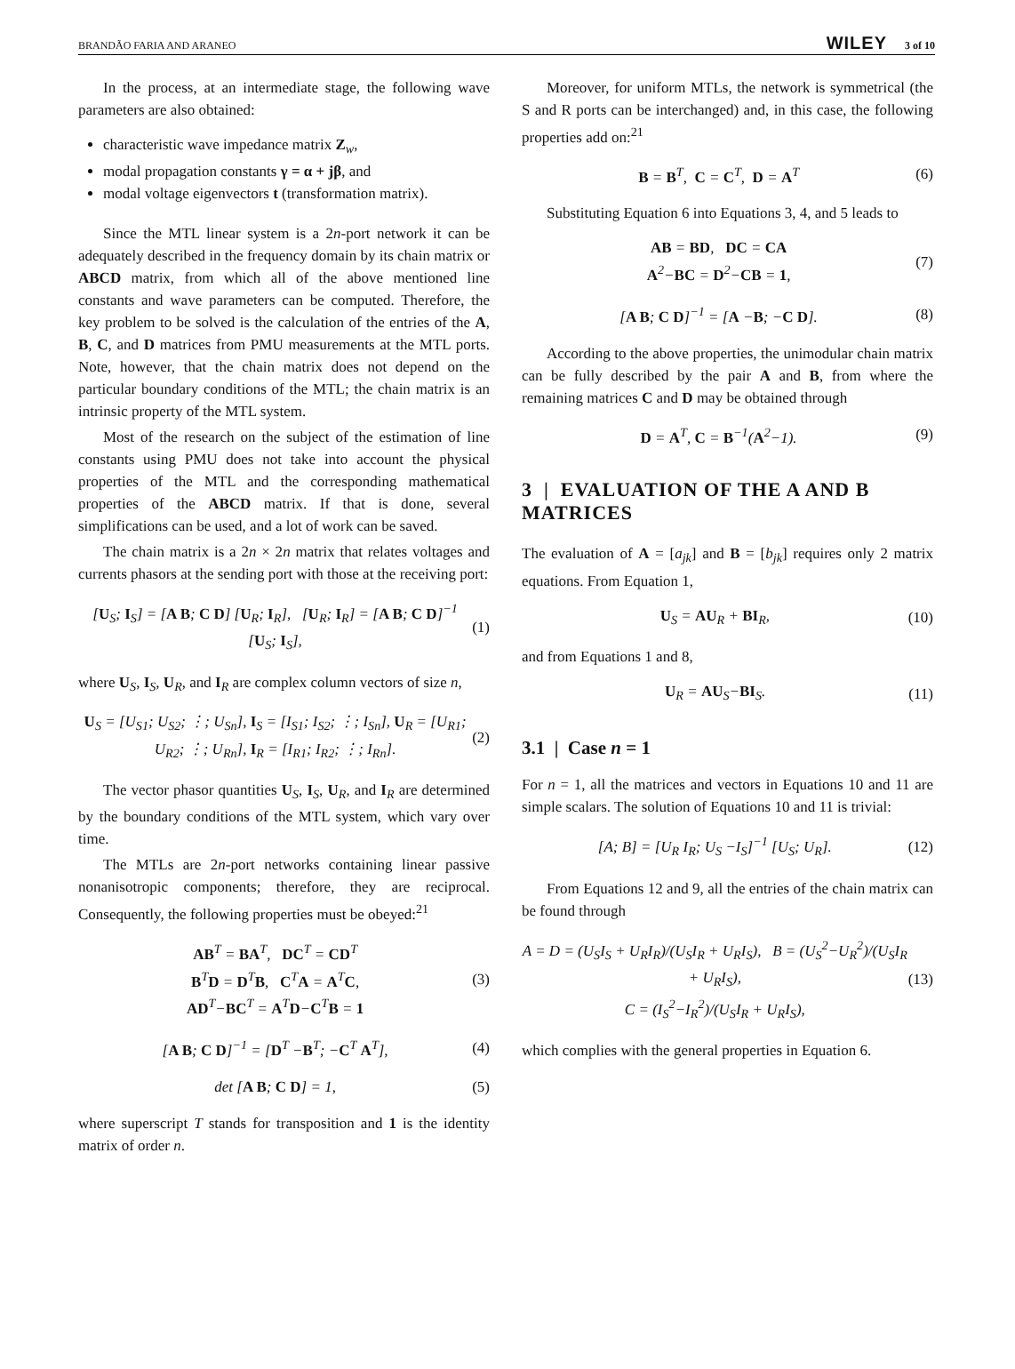BRANDÃO FARIA AND ARANEO WILEY 3 of 10
In the process, at an intermediate stage, the following wave parameters are also obtained:
characteristic wave impedance matrix Z<sub>w</sub>,
modal propagation constants γ = α + jβ, and
modal voltage eigenvectors t (transformation matrix).
Since the MTL linear system is a 2n-port network it can be adequately described in the frequency domain by its chain matrix or ABCD matrix, from which all of the above mentioned line constants and wave parameters can be computed. Therefore, the key problem to be solved is the calculation of the entries of the A, B, C, and D matrices from PMU measurements at the MTL ports. Note, however, that the chain matrix does not depend on the particular boundary conditions of the MTL; the chain matrix is an intrinsic property of the MTL system.
Most of the research on the subject of the estimation of line constants using PMU does not take into account the physical properties of the MTL and the corresponding mathematical properties of the ABCD matrix. If that is done, several simplifications can be used, and a lot of work can be saved.
The chain matrix is a 2n × 2n matrix that relates voltages and currents phasors at the sending port with those at the receiving port:
[U<sub>S</sub>; I<sub>S</sub>] = [A B; C D] [U<sub>R</sub>; I<sub>R</sub>], [U<sub>R</sub>; I<sub>R</sub>] = [A B; C D]<sup>−1</sup> [U<sub>S</sub>; I<sub>S</sub>], (1)
where U<sub>S</sub>, I<sub>S</sub>, U<sub>R</sub>, and I<sub>R</sub> are complex column vectors of size n,
U<sub>S</sub> = [U<sub>S1</sub>; U<sub>S2</sub>; ⋮; U<sub>Sn</sub>], I<sub>S</sub> = [I<sub>S1</sub>; I<sub>S2</sub>; ⋮; I<sub>Sn</sub>], U<sub>R</sub> = [U<sub>R1</sub>; U<sub>R2</sub>; ⋮; U<sub>Rn</sub>], I<sub>R</sub> = [I<sub>R1</sub>; I<sub>R2</sub>; ⋮; I<sub>Rn</sub>]. (2)
The vector phasor quantities U<sub>S</sub>, I<sub>S</sub>, U<sub>R</sub>, and I<sub>R</sub> are determined by the boundary conditions of the MTL system, which vary over time.
The MTLs are 2n-port networks containing linear passive nonanisotropic components; therefore, they are reciprocal. Consequently, the following properties must be obeyed:<sup>21</sup>
AB<sup>T</sup> = BA<sup>T</sup>, DC<sup>T</sup> = CD<sup>T</sup>
B<sup>T</sup>D = D<sup>T</sup>B, C<sup>T</sup>A = A<sup>T</sup>C,
AD<sup>T</sup>−BC<sup>T</sup> = A<sup>T</sup>D−C<sup>T</sup>B = 1 (3)
[A B; C D]<sup>−1</sup> = [D<sup>T</sup> −B<sup>T</sup>; −C<sup>T</sup> A<sup>T</sup>], (4)
det [A B; C D] = 1, (5)
where superscript T stands for transposition and 1 is the identity matrix of order n.
Moreover, for uniform MTLs, the network is symmetrical (the S and R ports can be interchanged) and, in this case, the following properties add on:<sup>21</sup>
B = B<sup>T</sup>, C = C<sup>T</sup>, D = A<sup>T</sup> (6)
Substituting Equation 6 into Equations 3, 4, and 5 leads to
AB = BD, DC = CA
A<sup>2</sup>−BC = D<sup>2</sup>−CB = 1, (7)
[A B; C D]<sup>−1</sup> = [A −B; −C D]. (8)
According to the above properties, the unimodular chain matrix can be fully described by the pair A and B, from where the remaining matrices C and D may be obtained through
D = A<sup>T</sup>, C = B<sup>−1</sup>(A<sup>2</sup>−1). (9)
3 | EVALUATION OF THE A AND B MATRICES
The evaluation of A = [a<sub>jk</sub>] and B = [b<sub>jk</sub>] requires only 2 matrix equations. From Equation 1,
U<sub>S</sub> = AU<sub>R</sub> + BI<sub>R</sub>, (10)
and from Equations 1 and 8,
U<sub>R</sub> = AU<sub>S</sub>−BI<sub>S</sub>. (11)
3.1 | Case n = 1
For n = 1, all the matrices and vectors in Equations 10 and 11 are simple scalars. The solution of Equations 10 and 11 is trivial:
[A; B] = [U<sub>R</sub> I<sub>R</sub>; U<sub>S</sub> −I<sub>S</sub>]<sup>−1</sup> [U<sub>S</sub>; U<sub>R</sub>]. (12)
From Equations 12 and 9, all the entries of the chain matrix can be found through
A = D = (U<sub>S</sub>I<sub>S</sub> + U<sub>R</sub>I<sub>R</sub>)/(U<sub>S</sub>I<sub>R</sub> + U<sub>R</sub>I<sub>S</sub>), B = (U<sub>S</sub><sup>2</sup>−U<sub>R</sub><sup>2</sup>)/(U<sub>S</sub>I<sub>R</sub> + U<sub>R</sub>I<sub>S</sub>),
C = (I<sub>S</sub><sup>2</sup>−I<sub>R</sub><sup>2</sup>)/(U<sub>S</sub>I<sub>R</sub> + U<sub>R</sub>I<sub>S</sub>), (13)
which complies with the general properties in Equation 6.